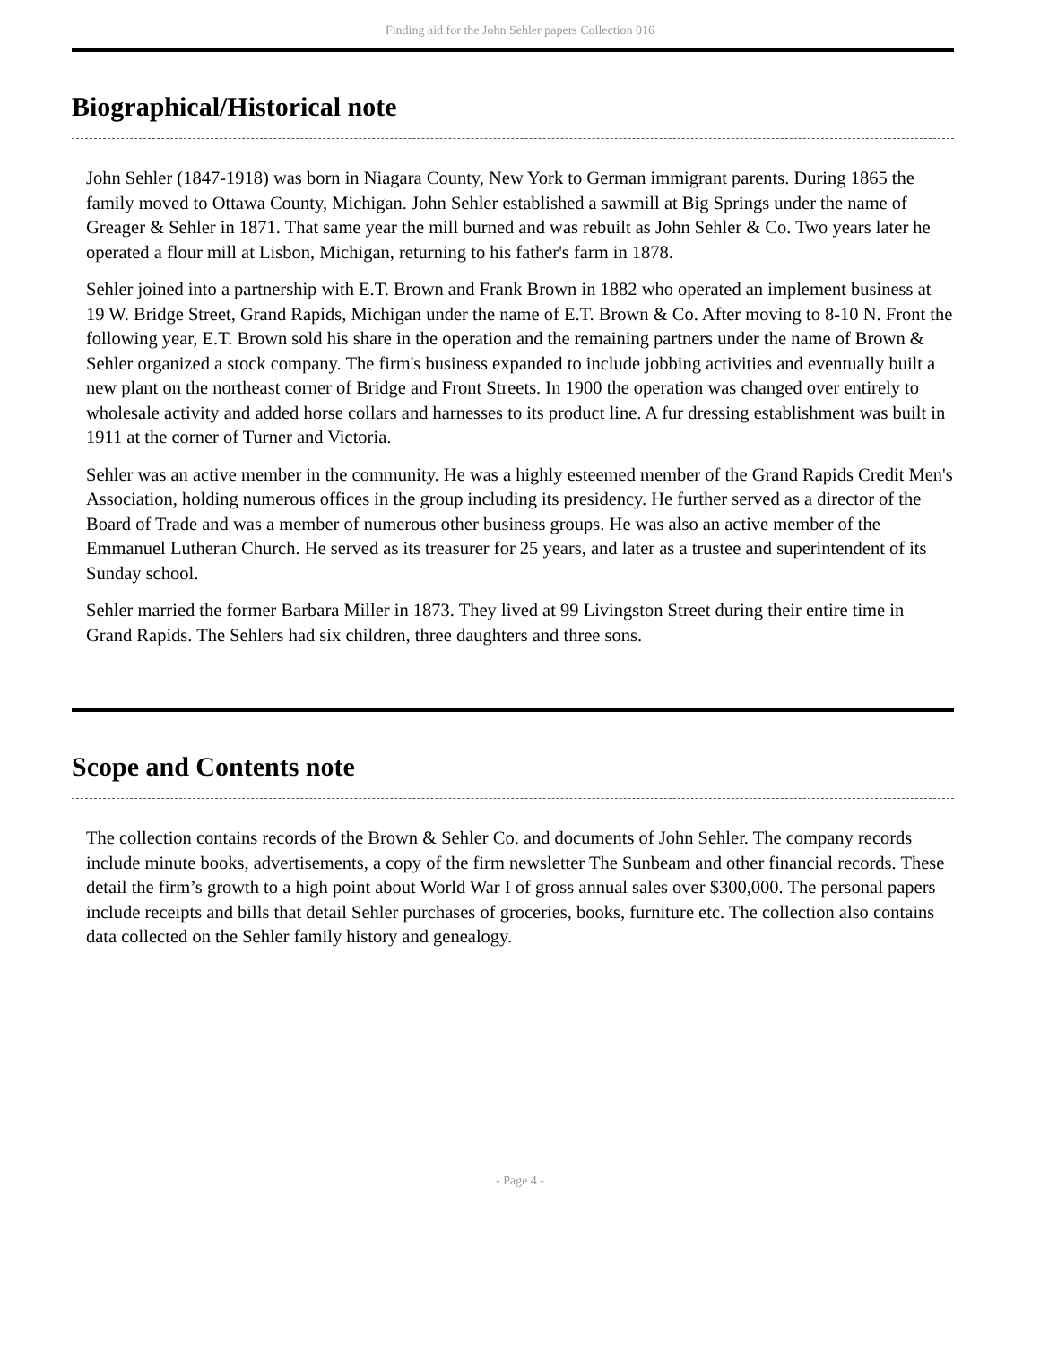Finding aid for the John Sehler papers Collection 016
Biographical/Historical note
John Sehler (1847-1918) was born in Niagara County, New York to German immigrant parents. During 1865 the family moved to Ottawa County, Michigan. John Sehler established a sawmill at Big Springs under the name of Greager & Sehler in 1871. That same year the mill burned and was rebuilt as John Sehler & Co. Two years later he operated a flour mill at Lisbon, Michigan, returning to his father's farm in 1878.
Sehler joined into a partnership with E.T. Brown and Frank Brown in 1882 who operated an implement business at 19 W. Bridge Street, Grand Rapids, Michigan under the name of E.T. Brown & Co. After moving to 8-10 N. Front the following year, E.T. Brown sold his share in the operation and the remaining partners under the name of Brown & Sehler organized a stock company. The firm's business expanded to include jobbing activities and eventually built a new plant on the northeast corner of Bridge and Front Streets. In 1900 the operation was changed over entirely to wholesale activity and added horse collars and harnesses to its product line. A fur dressing establishment was built in 1911 at the corner of Turner and Victoria.
Sehler was an active member in the community. He was a highly esteemed member of the Grand Rapids Credit Men's Association, holding numerous offices in the group including its presidency. He further served as a director of the Board of Trade and was a member of numerous other business groups. He was also an active member of the Emmanuel Lutheran Church. He served as its treasurer for 25 years, and later as a trustee and superintendent of its Sunday school.
Sehler married the former Barbara Miller in 1873. They lived at 99 Livingston Street during their entire time in Grand Rapids. The Sehlers had six children, three daughters and three sons.
Scope and Contents note
The collection contains records of the Brown & Sehler Co. and documents of John Sehler. The company records include minute books, advertisements, a copy of the firm newsletter The Sunbeam and other financial records. These detail the firm’s growth to a high point about World War I of gross annual sales over $300,000. The personal papers include receipts and bills that detail Sehler purchases of groceries, books, furniture etc. The collection also contains data collected on the Sehler family history and genealogy.
- Page 4 -